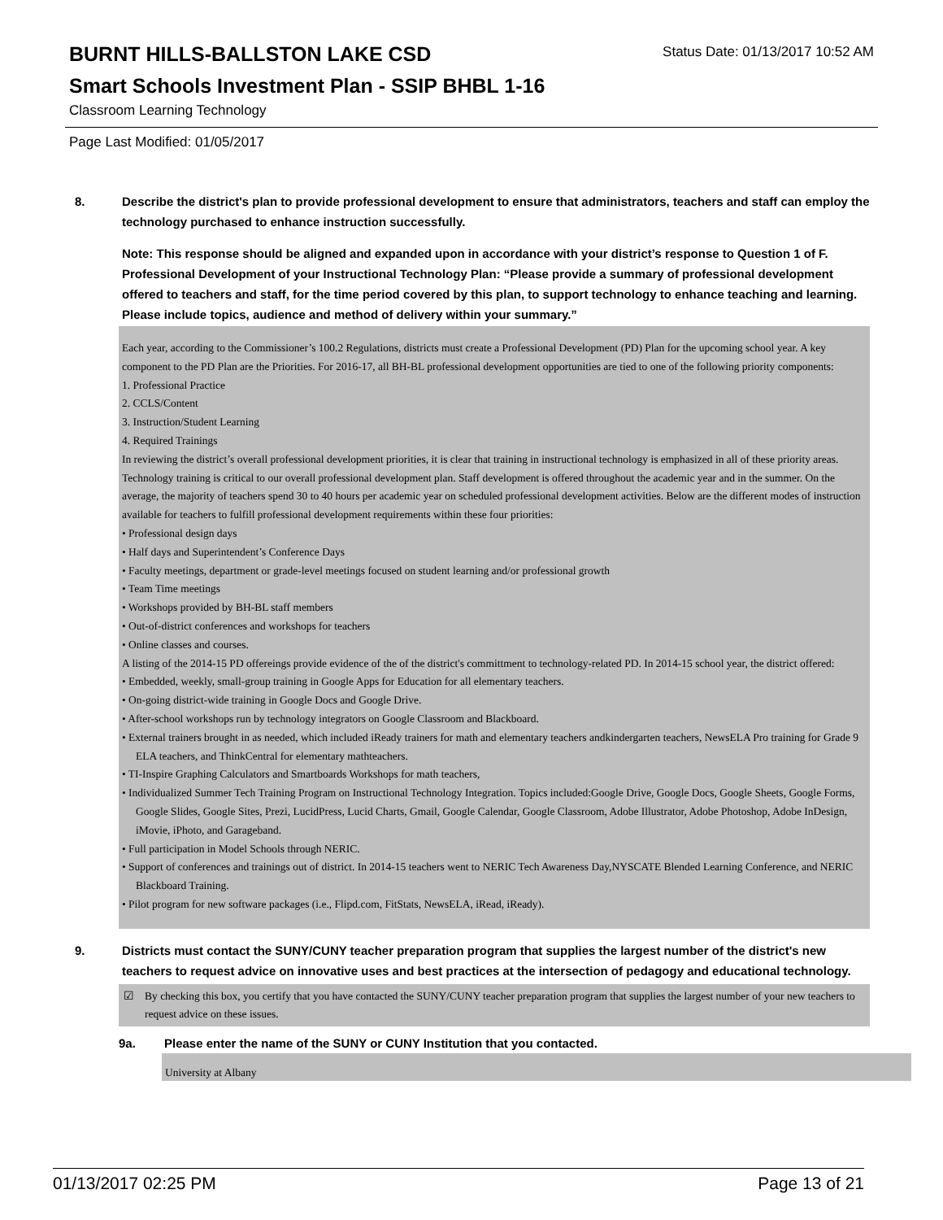BURNT HILLS-BALLSTON LAKE CSD
Status Date: 01/13/2017 10:52 AM
Smart Schools Investment Plan - SSIP BHBL 1-16
Classroom Learning Technology
Page Last Modified: 01/05/2017
8. Describe the district's plan to provide professional development to ensure that administrators, teachers and staff can employ the technology purchased to enhance instruction successfully.
Note: This response should be aligned and expanded upon in accordance with your district’s response to Question 1 of F. Professional Development of your Instructional Technology Plan: “Please provide a summary of professional development offered to teachers and staff, for the time period covered by this plan, to support technology to enhance teaching and learning. Please include topics, audience and method of delivery within your summary.”
Each year, according to the Commissioner’s 100.2 Regulations, districts must create a Professional Development (PD) Plan for the upcoming school year. A key component to the PD Plan are the Priorities. For 2016-17, all BH-BL professional development opportunities are tied to one of the following priority components:
1. Professional Practice
2. CCLS/Content
3. Instruction/Student Learning
4. Required Trainings
In reviewing the district’s overall professional development priorities, it is clear that training in instructional technology is emphasized in all of these priority areas. Technology training is critical to our overall professional development plan. Staff development is offered throughout the academic year and in the summer. On the average, the majority of teachers spend 30 to 40 hours per academic year on scheduled professional development activities. Below are the different modes of instruction available for teachers to fulfill professional development requirements within these four priorities:
• Professional design days
• Half days and Superintendent’s Conference Days
• Faculty meetings, department or grade-level meetings focused on student learning and/or professional growth
• Team Time meetings
• Workshops provided by BH-BL staff members
• Out-of-district conferences and workshops for teachers
• Online classes and courses.
A listing of the 2014-15 PD offereings provide evidence of the of the district's committment to technology-related PD. In 2014-15 school year, the district offered:
• Embedded, weekly, small-group training in Google Apps for Education for all elementary teachers.
• On-going district-wide training in Google Docs and Google Drive.
• After-school workshops run by technology integrators on Google Classroom and Blackboard.
• External trainers brought in as needed, which included iReady trainers for math and elementary teachers andkindergarten teachers, NewsELA Pro training for Grade 9 ELA teachers, and ThinkCentral for elementary mathteachers.
• TI-Inspire Graphing Calculators and Smartboards Workshops for math teachers,
• Individualized Summer Tech Training Program on Instructional Technology Integration. Topics included:Google Drive, Google Docs, Google Sheets, Google Forms, Google Slides, Google Sites, Prezi, LucidPress, Lucid Charts, Gmail, Google Calendar, Google Classroom, Adobe Illustrator, Adobe Photoshop, Adobe InDesign, iMovie, iPhoto, and Garageband.
• Full participation in Model Schools through NERIC.
• Support of conferences and trainings out of district. In 2014-15 teachers went to NERIC Tech Awareness Day,NYSCATE Blended Learning Conference, and NERIC Blackboard Training.
• Pilot program for new software packages (i.e., Flipd.com, FitStats, NewsELA, iRead, iReady).
9. Districts must contact the SUNY/CUNY teacher preparation program that supplies the largest number of the district's new teachers to request advice on innovative uses and best practices at the intersection of pedagogy and educational technology.
☑ By checking this box, you certify that you have contacted the SUNY/CUNY teacher preparation program that supplies the largest number of your new teachers to request advice on these issues.
9a. Please enter the name of the SUNY or CUNY Institution that you contacted.
University at Albany
01/13/2017 02:25 PM Page 13 of 21